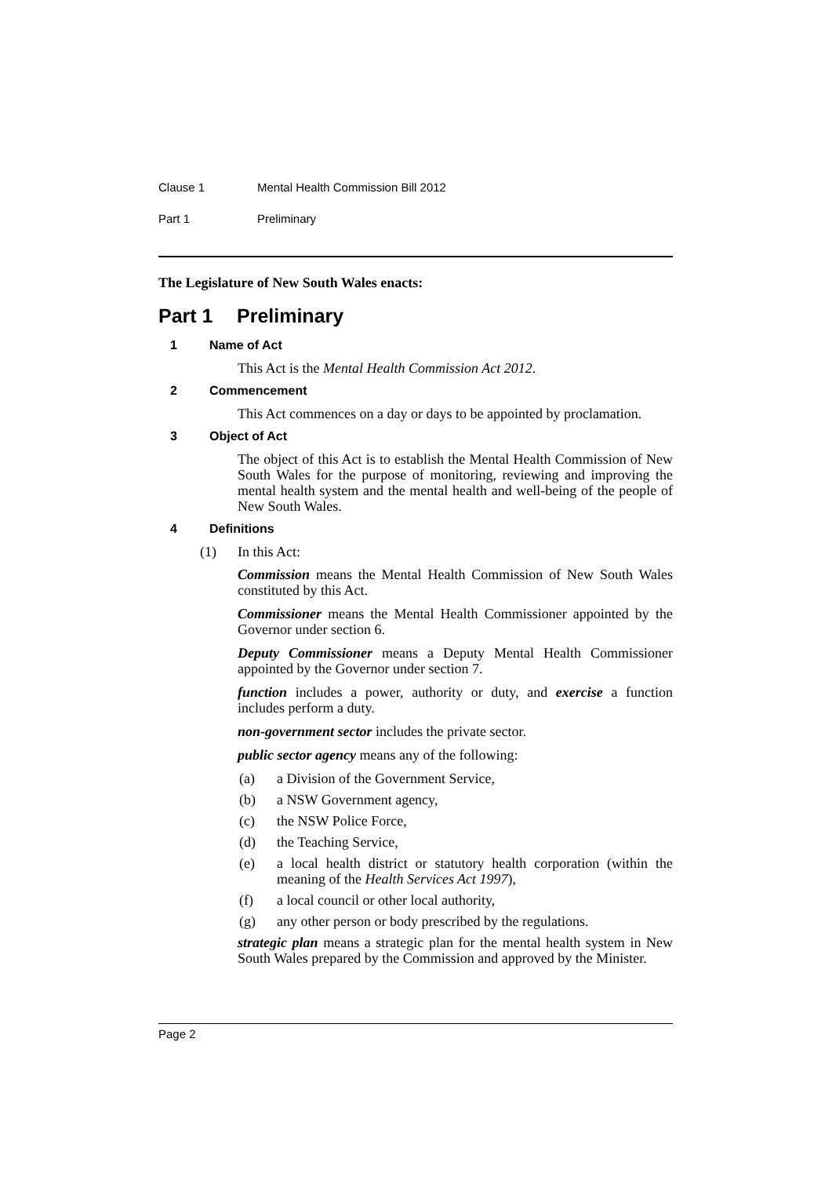Clause 1 Mental Health Commission Bill 2012
Part 1 Preliminary
The Legislature of New South Wales enacts:
Part 1 Preliminary
1 Name of Act
This Act is the Mental Health Commission Act 2012.
2 Commencement
This Act commences on a day or days to be appointed by proclamation.
3 Object of Act
The object of this Act is to establish the Mental Health Commission of New South Wales for the purpose of monitoring, reviewing and improving the mental health system and the mental health and well-being of the people of New South Wales.
4 Definitions
(1) In this Act:
Commission means the Mental Health Commission of New South Wales constituted by this Act.
Commissioner means the Mental Health Commissioner appointed by the Governor under section 6.
Deputy Commissioner means a Deputy Mental Health Commissioner appointed by the Governor under section 7.
function includes a power, authority or duty, and exercise a function includes perform a duty.
non-government sector includes the private sector.
public sector agency means any of the following:
(a) a Division of the Government Service,
(b) a NSW Government agency,
(c) the NSW Police Force,
(d) the Teaching Service,
(e) a local health district or statutory health corporation (within the meaning of the Health Services Act 1997),
(f) a local council or other local authority,
(g) any other person or body prescribed by the regulations.
strategic plan means a strategic plan for the mental health system in New South Wales prepared by the Commission and approved by the Minister.
Page 2